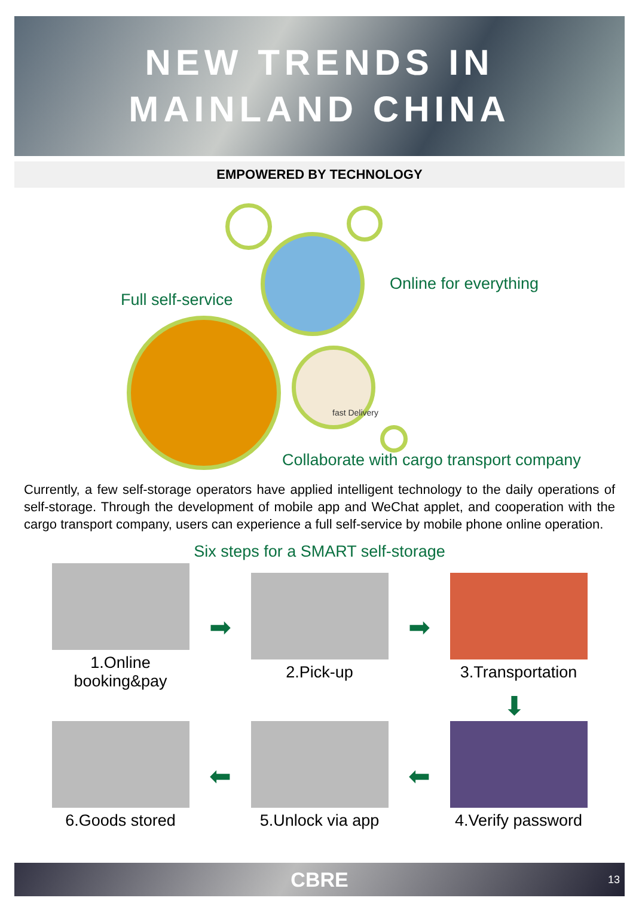NEW TRENDS IN
MAINLAND CHINA
EMPOWERED BY TECHNOLOGY
Online for everything
Full self-service
fast Delivery
Collaborate with cargo transport company
Currently, a few self-storage operators have applied intelligent technology to the daily operations of self-storage. Through the development of mobile app and WeChat applet, and cooperation with the cargo transport company, users can experience a full self-service by mobile phone online operation.
Six steps for a SMART self-storage
1.Online booking&pay
➡
2.Pick-up
➡
3.Transportation
⬇
6.Goods stored
⬅
5.Unlock via app
⬅
4.Verify password
CBRE 13